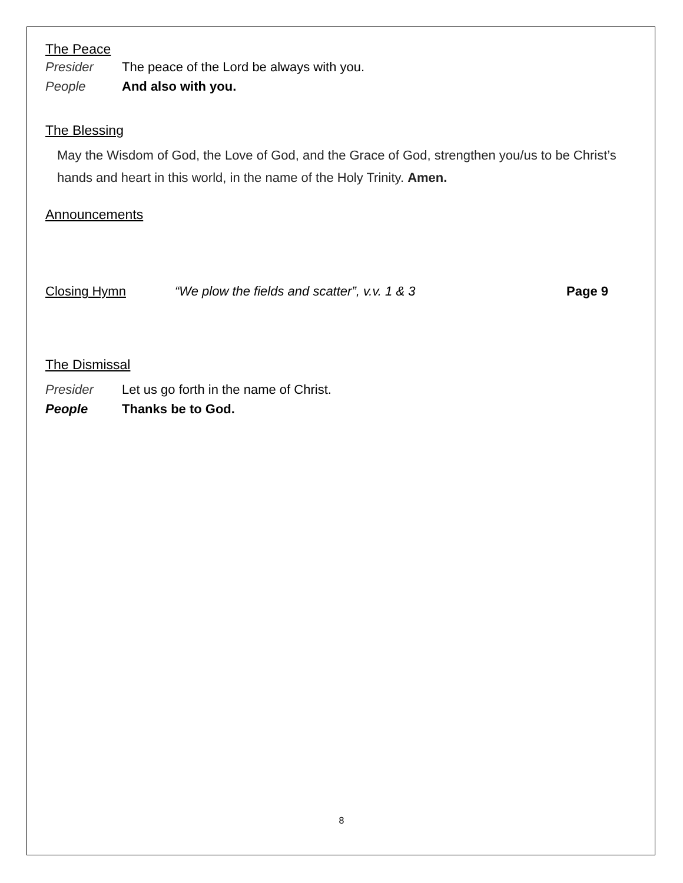The Peace
Presider The peace of the Lord be always with you.
People And also with you.
The Blessing
May the Wisdom of God, the Love of God, and the Grace of God, strengthen you/us to be Christ’s hands and heart in this world, in the name of the Holy Trinity. Amen.
Announcements
Closing Hymn “We plow the fields and scatter”, v.v. 1 & 3 Page 9
The Dismissal
Presider Let us go forth in the name of Christ.
People Thanks be to God.
8